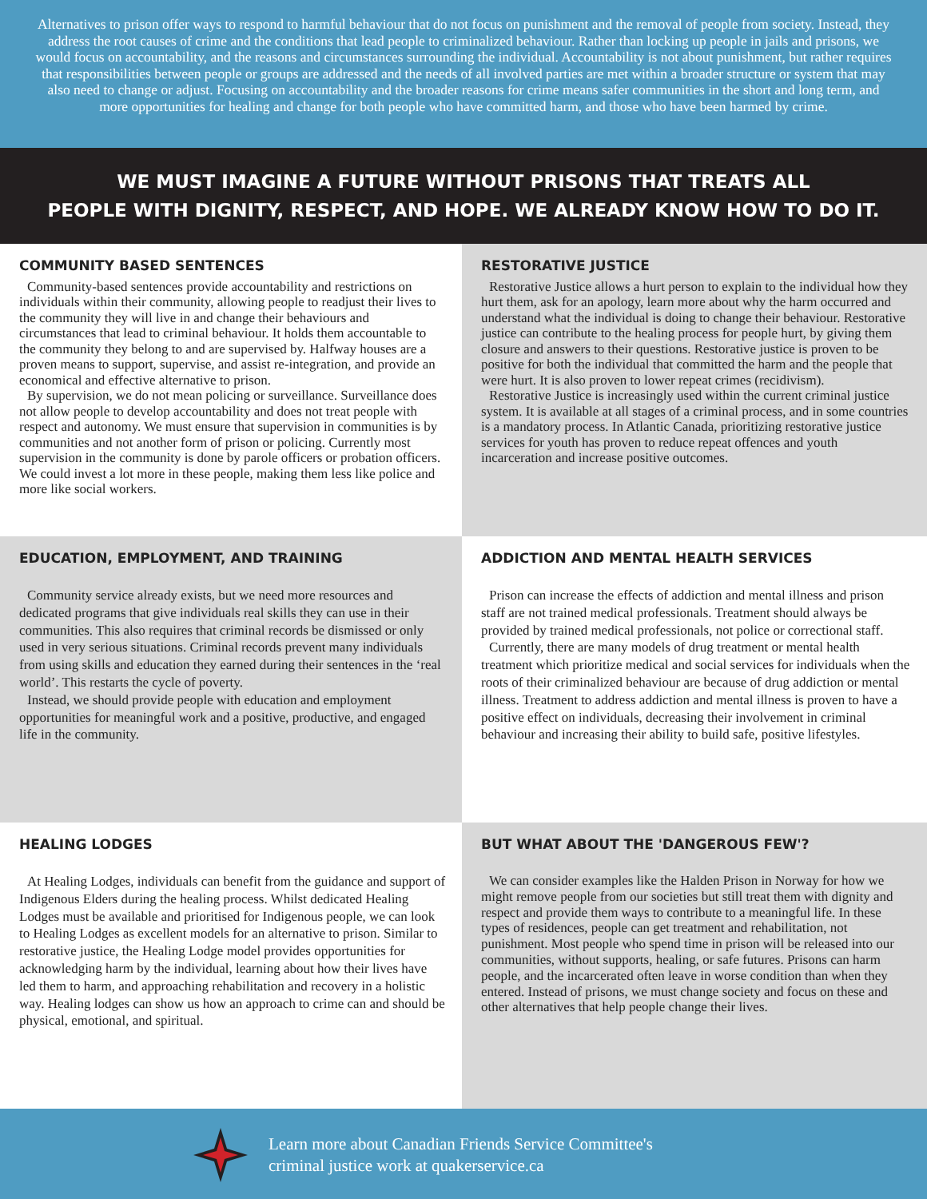Alternatives to prison offer ways to respond to harmful behaviour that do not focus on punishment and the removal of people from society. Instead, they address the root causes of crime and the conditions that lead people to criminalized behaviour. Rather than locking up people in jails and prisons, we would focus on accountability, and the reasons and circumstances surrounding the individual. Accountability is not about punishment, but rather requires that responsibilities between people or groups are addressed and the needs of all involved parties are met within a broader structure or system that may also need to change or adjust. Focusing on accountability and the broader reasons for crime means safer communities in the short and long term, and more opportunities for healing and change for both people who have committed harm, and those who have been harmed by crime.
WE MUST IMAGINE A FUTURE WITHOUT PRISONS THAT TREATS ALL
PEOPLE WITH DIGNITY, RESPECT, AND HOPE. WE ALREADY KNOW HOW TO DO IT.
COMMUNITY BASED SENTENCES
Community-based sentences provide accountability and restrictions on individuals within their community, allowing people to readjust their lives to the community they will live in and change their behaviours and circumstances that lead to criminal behaviour. It holds them accountable to the community they belong to and are supervised by. Halfway houses are a proven means to support, supervise, and assist re-integration, and provide an economical and effective alternative to prison.
By supervision, we do not mean policing or surveillance. Surveillance does not allow people to develop accountability and does not treat people with respect and autonomy. We must ensure that supervision in communities is by communities and not another form of prison or policing. Currently most supervision in the community is done by parole officers or probation officers. We could invest a lot more in these people, making them less like police and more like social workers.
RESTORATIVE JUSTICE
Restorative Justice allows a hurt person to explain to the individual how they hurt them, ask for an apology, learn more about why the harm occurred and understand what the individual is doing to change their behaviour. Restorative justice can contribute to the healing process for people hurt, by giving them closure and answers to their questions. Restorative justice is proven to be positive for both the individual that committed the harm and the people that were hurt. It is also proven to lower repeat crimes (recidivism).
Restorative Justice is increasingly used within the current criminal justice system. It is available at all stages of a criminal process, and in some countries is a mandatory process. In Atlantic Canada, prioritizing restorative justice services for youth has proven to reduce repeat offences and youth incarceration and increase positive outcomes.
EDUCATION, EMPLOYMENT, AND TRAINING
Community service already exists, but we need more resources and dedicated programs that give individuals real skills they can use in their communities. This also requires that criminal records be dismissed or only used in very serious situations. Criminal records prevent many individuals from using skills and education they earned during their sentences in the ‘real world’. This restarts the cycle of poverty.
Instead, we should provide people with education and employment opportunities for meaningful work and a positive, productive, and engaged life in the community.
ADDICTION AND MENTAL HEALTH SERVICES
Prison can increase the effects of addiction and mental illness and prison staff are not trained medical professionals. Treatment should always be provided by trained medical professionals, not police or correctional staff.
Currently, there are many models of drug treatment or mental health treatment which prioritize medical and social services for individuals when the roots of their criminalized behaviour are because of drug addiction or mental illness. Treatment to address addiction and mental illness is proven to have a positive effect on individuals, decreasing their involvement in criminal behaviour and increasing their ability to build safe, positive lifestyles.
HEALING LODGES
At Healing Lodges, individuals can benefit from the guidance and support of Indigenous Elders during the healing process. Whilst dedicated Healing Lodges must be available and prioritised for Indigenous people, we can look to Healing Lodges as excellent models for an alternative to prison. Similar to restorative justice, the Healing Lodge model provides opportunities for acknowledging harm by the individual, learning about how their lives have led them to harm, and approaching rehabilitation and recovery in a holistic way. Healing lodges can show us how an approach to crime can and should be physical, emotional, and spiritual.
BUT WHAT ABOUT THE 'DANGEROUS FEW'?
We can consider examples like the Halden Prison in Norway for how we might remove people from our societies but still treat them with dignity and respect and provide them ways to contribute to a meaningful life. In these types of residences, people can get treatment and rehabilitation, not punishment. Most people who spend time in prison will be released into our communities, without supports, healing, or safe futures. Prisons can harm people, and the incarcerated often leave in worse condition than when they entered. Instead of prisons, we must change society and focus on these and other alternatives that help people change their lives.
Learn more about Canadian Friends Service Committee's
criminal justice work at quakerservice.ca